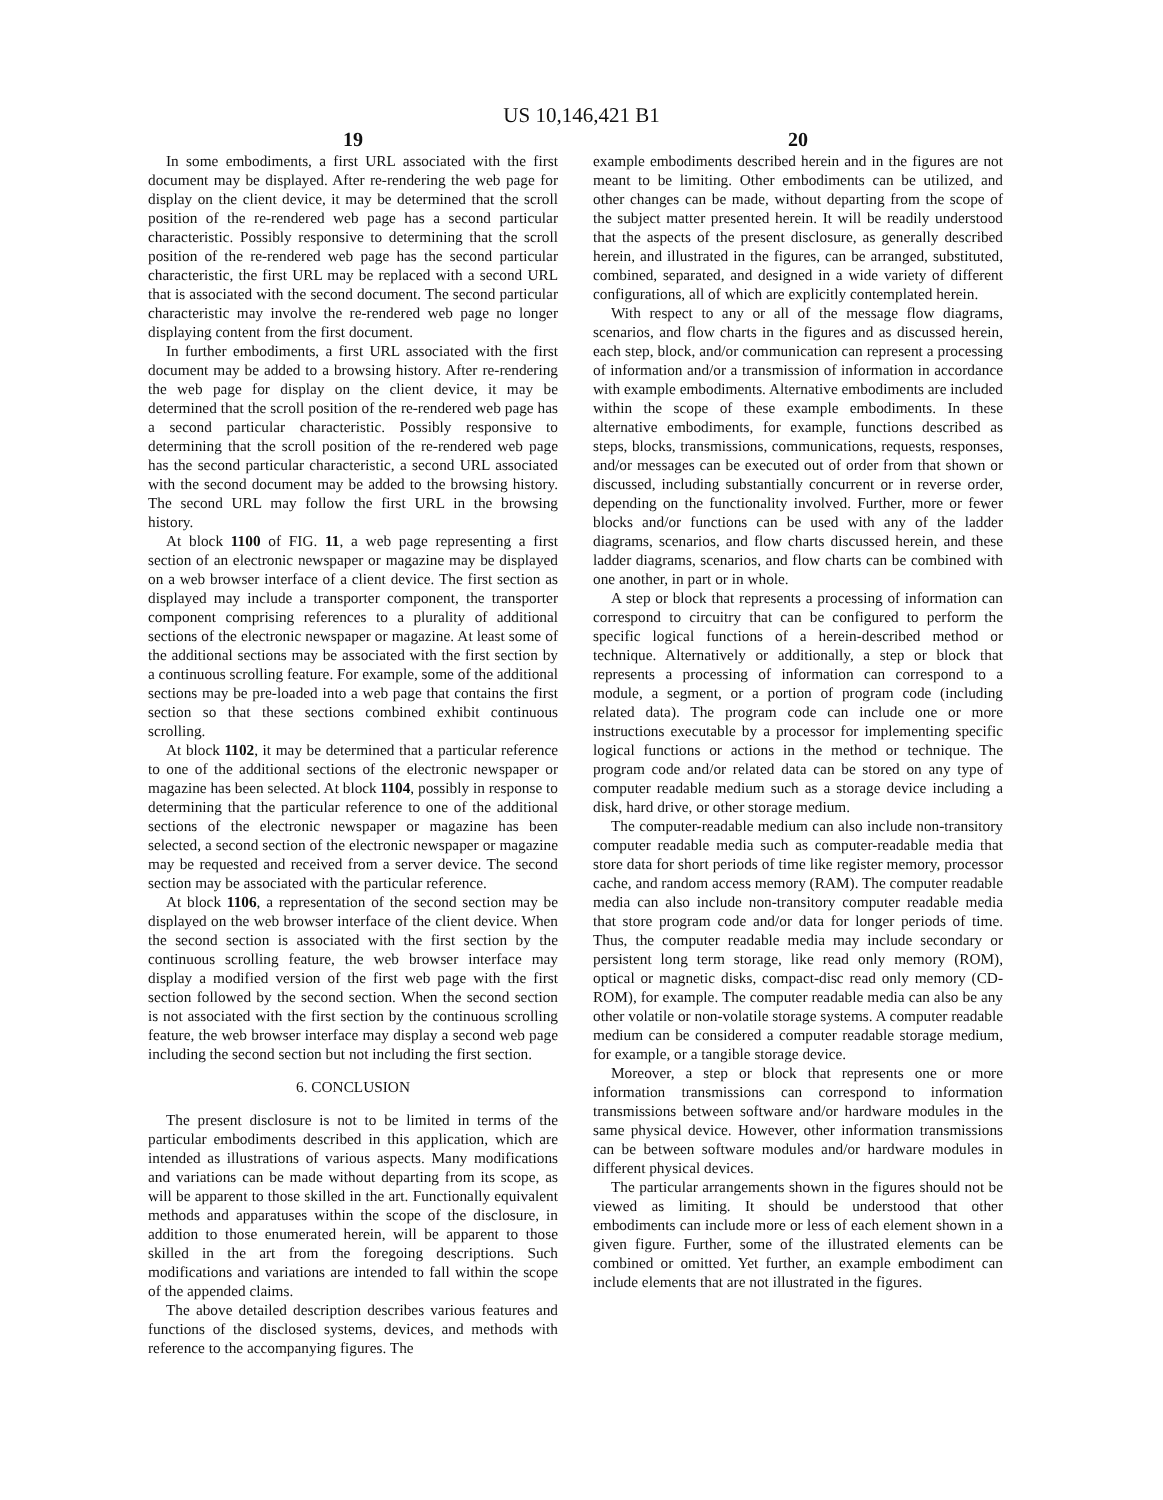US 10,146,421 B1
19
In some embodiments, a first URL associated with the first document may be displayed. After re-rendering the web page for display on the client device, it may be determined that the scroll position of the re-rendered web page has a second particular characteristic. Possibly responsive to determining that the scroll position of the re-rendered web page has the second particular characteristic, the first URL may be replaced with a second URL that is associated with the second document. The second particular characteristic may involve the re-rendered web page no longer displaying content from the first document.
In further embodiments, a first URL associated with the first document may be added to a browsing history. After re-rendering the web page for display on the client device, it may be determined that the scroll position of the re-rendered web page has a second particular characteristic. Possibly responsive to determining that the scroll position of the re-rendered web page has the second particular characteristic, a second URL associated with the second document may be added to the browsing history. The second URL may follow the first URL in the browsing history.
At block 1100 of FIG. 11, a web page representing a first section of an electronic newspaper or magazine may be displayed on a web browser interface of a client device. The first section as displayed may include a transporter component, the transporter component comprising references to a plurality of additional sections of the electronic newspaper or magazine. At least some of the additional sections may be associated with the first section by a continuous scrolling feature. For example, some of the additional sections may be pre-loaded into a web page that contains the first section so that these sections combined exhibit continuous scrolling.
At block 1102, it may be determined that a particular reference to one of the additional sections of the electronic newspaper or magazine has been selected. At block 1104, possibly in response to determining that the particular reference to one of the additional sections of the electronic newspaper or magazine has been selected, a second section of the electronic newspaper or magazine may be requested and received from a server device. The second section may be associated with the particular reference.
At block 1106, a representation of the second section may be displayed on the web browser interface of the client device. When the second section is associated with the first section by the continuous scrolling feature, the web browser interface may display a modified version of the first web page with the first section followed by the second section. When the second section is not associated with the first section by the continuous scrolling feature, the web browser interface may display a second web page including the second section but not including the first section.
6. CONCLUSION
The present disclosure is not to be limited in terms of the particular embodiments described in this application, which are intended as illustrations of various aspects. Many modifications and variations can be made without departing from its scope, as will be apparent to those skilled in the art. Functionally equivalent methods and apparatuses within the scope of the disclosure, in addition to those enumerated herein, will be apparent to those skilled in the art from the foregoing descriptions. Such modifications and variations are intended to fall within the scope of the appended claims.
The above detailed description describes various features and functions of the disclosed systems, devices, and methods with reference to the accompanying figures. The
20
example embodiments described herein and in the figures are not meant to be limiting. Other embodiments can be utilized, and other changes can be made, without departing from the scope of the subject matter presented herein. It will be readily understood that the aspects of the present disclosure, as generally described herein, and illustrated in the figures, can be arranged, substituted, combined, separated, and designed in a wide variety of different configurations, all of which are explicitly contemplated herein.
With respect to any or all of the message flow diagrams, scenarios, and flow charts in the figures and as discussed herein, each step, block, and/or communication can represent a processing of information and/or a transmission of information in accordance with example embodiments. Alternative embodiments are included within the scope of these example embodiments. In these alternative embodiments, for example, functions described as steps, blocks, transmissions, communications, requests, responses, and/or messages can be executed out of order from that shown or discussed, including substantially concurrent or in reverse order, depending on the functionality involved. Further, more or fewer blocks and/or functions can be used with any of the ladder diagrams, scenarios, and flow charts discussed herein, and these ladder diagrams, scenarios, and flow charts can be combined with one another, in part or in whole.
A step or block that represents a processing of information can correspond to circuitry that can be configured to perform the specific logical functions of a herein-described method or technique. Alternatively or additionally, a step or block that represents a processing of information can correspond to a module, a segment, or a portion of program code (including related data). The program code can include one or more instructions executable by a processor for implementing specific logical functions or actions in the method or technique. The program code and/or related data can be stored on any type of computer readable medium such as a storage device including a disk, hard drive, or other storage medium.
The computer-readable medium can also include non-transitory computer readable media such as computer-readable media that store data for short periods of time like register memory, processor cache, and random access memory (RAM). The computer readable media can also include non-transitory computer readable media that store program code and/or data for longer periods of time. Thus, the computer readable media may include secondary or persistent long term storage, like read only memory (ROM), optical or magnetic disks, compact-disc read only memory (CD-ROM), for example. The computer readable media can also be any other volatile or non-volatile storage systems. A computer readable medium can be considered a computer readable storage medium, for example, or a tangible storage device.
Moreover, a step or block that represents one or more information transmissions can correspond to information transmissions between software and/or hardware modules in the same physical device. However, other information transmissions can be between software modules and/or hardware modules in different physical devices.
The particular arrangements shown in the figures should not be viewed as limiting. It should be understood that other embodiments can include more or less of each element shown in a given figure. Further, some of the illustrated elements can be combined or omitted. Yet further, an example embodiment can include elements that are not illustrated in the figures.